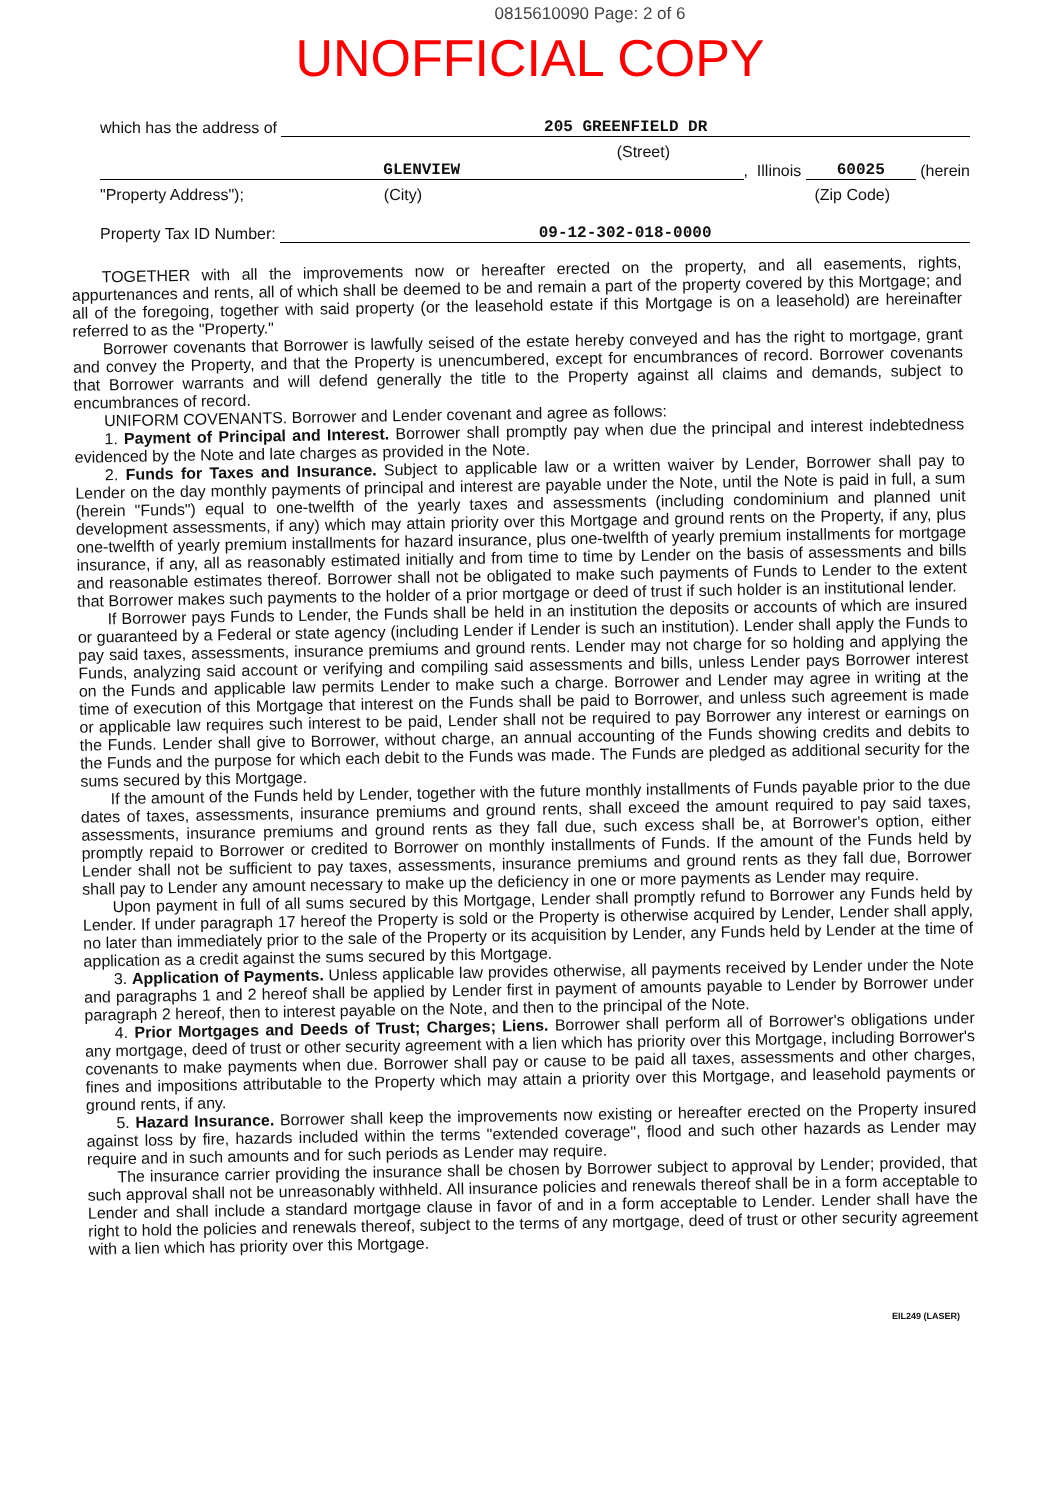0815610090 Page: 2 of 6
UNOFFICIAL COPY
which has the address of 205 GREENFIELD DR
(Street)
GLENVIEW, Illinois 60025 (herein
"Property Address"); (City) (Zip Code)
Property Tax ID Number: 09-12-302-018-0000
TOGETHER with all the improvements now or hereafter erected on the property, and all easements, rights, appurtenances and rents, all of which shall be deemed to be and remain a part of the property covered by this Mortgage; and all of the foregoing, together with said property (or the leasehold estate if this Mortgage is on a leasehold) are hereinafter referred to as the "Property."
Borrower covenants that Borrower is lawfully seised of the estate hereby conveyed and has the right to mortgage, grant and convey the Property, and that the Property is unencumbered, except for encumbrances of record. Borrower covenants that Borrower warrants and will defend generally the title to the Property against all claims and demands, subject to encumbrances of record.
UNIFORM COVENANTS. Borrower and Lender covenant and agree as follows:
1. Payment of Principal and Interest. Borrower shall promptly pay when due the principal and interest indebtedness evidenced by the Note and late charges as provided in the Note.
2. Funds for Taxes and Insurance. Subject to applicable law or a written waiver by Lender, Borrower shall pay to Lender on the day monthly payments of principal and interest are payable under the Note, until the Note is paid in full, a sum (herein "Funds") equal to one-twelfth of the yearly taxes and assessments (including condominium and planned unit development assessments, if any) which may attain priority over this Mortgage and ground rents on the Property, if any, plus one-twelfth of yearly premium installments for hazard insurance, plus one-twelfth of yearly premium installments for mortgage insurance, if any, all as reasonably estimated initially and from time to time by Lender on the basis of assessments and bills and reasonable estimates thereof. Borrower shall not be obligated to make such payments of Funds to Lender to the extent that Borrower makes such payments to the holder of a prior mortgage or deed of trust if such holder is an institutional lender.
If Borrower pays Funds to Lender, the Funds shall be held in an institution the deposits or accounts of which are insured or guaranteed by a Federal or state agency (including Lender if Lender is such an institution). Lender shall apply the Funds to pay said taxes, assessments, insurance premiums and ground rents. Lender may not charge for so holding and applying the Funds, analyzing said account or verifying and compiling said assessments and bills, unless Lender pays Borrower interest on the Funds and applicable law permits Lender to make such a charge. Borrower and Lender may agree in writing at the time of execution of this Mortgage that interest on the Funds shall be paid to Borrower, and unless such agreement is made or applicable law requires such interest to be paid, Lender shall not be required to pay Borrower any interest or earnings on the Funds. Lender shall give to Borrower, without charge, an annual accounting of the Funds showing credits and debits to the Funds and the purpose for which each debit to the Funds was made. The Funds are pledged as additional security for the sums secured by this Mortgage.
If the amount of the Funds held by Lender, together with the future monthly installments of Funds payable prior to the due dates of taxes, assessments, insurance premiums and ground rents, shall exceed the amount required to pay said taxes, assessments, insurance premiums and ground rents as they fall due, such excess shall be, at Borrower's option, either promptly repaid to Borrower or credited to Borrower on monthly installments of Funds. If the amount of the Funds held by Lender shall not be sufficient to pay taxes, assessments, insurance premiums and ground rents as they fall due, Borrower shall pay to Lender any amount necessary to make up the deficiency in one or more payments as Lender may require.
Upon payment in full of all sums secured by this Mortgage, Lender shall promptly refund to Borrower any Funds held by Lender. If under paragraph 17 hereof the Property is sold or the Property is otherwise acquired by Lender, Lender shall apply, no later than immediately prior to the sale of the Property or its acquisition by Lender, any Funds held by Lender at the time of application as a credit against the sums secured by this Mortgage.
3. Application of Payments. Unless applicable law provides otherwise, all payments received by Lender under the Note and paragraphs 1 and 2 hereof shall be applied by Lender first in payment of amounts payable to Lender by Borrower under paragraph 2 hereof, then to interest payable on the Note, and then to the principal of the Note.
4. Prior Mortgages and Deeds of Trust; Charges; Liens. Borrower shall perform all of Borrower's obligations under any mortgage, deed of trust or other security agreement with a lien which has priority over this Mortgage, including Borrower's covenants to make payments when due. Borrower shall pay or cause to be paid all taxes, assessments and other charges, fines and impositions attributable to the Property which may attain a priority over this Mortgage, and leasehold payments or ground rents, if any.
5. Hazard Insurance. Borrower shall keep the improvements now existing or hereafter erected on the Property insured against loss by fire, hazards included within the terms "extended coverage", flood and such other hazards as Lender may require and in such amounts and for such periods as Lender may require.
The insurance carrier providing the insurance shall be chosen by Borrower subject to approval by Lender; provided, that such approval shall not be unreasonably withheld. All insurance policies and renewals thereof shall be in a form acceptable to Lender and shall include a standard mortgage clause in favor of and in a form acceptable to Lender. Lender shall have the right to hold the policies and renewals thereof, subject to the terms of any mortgage, deed of trust or other security agreement with a lien which has priority over this Mortgage.
EIL249 (LASER)